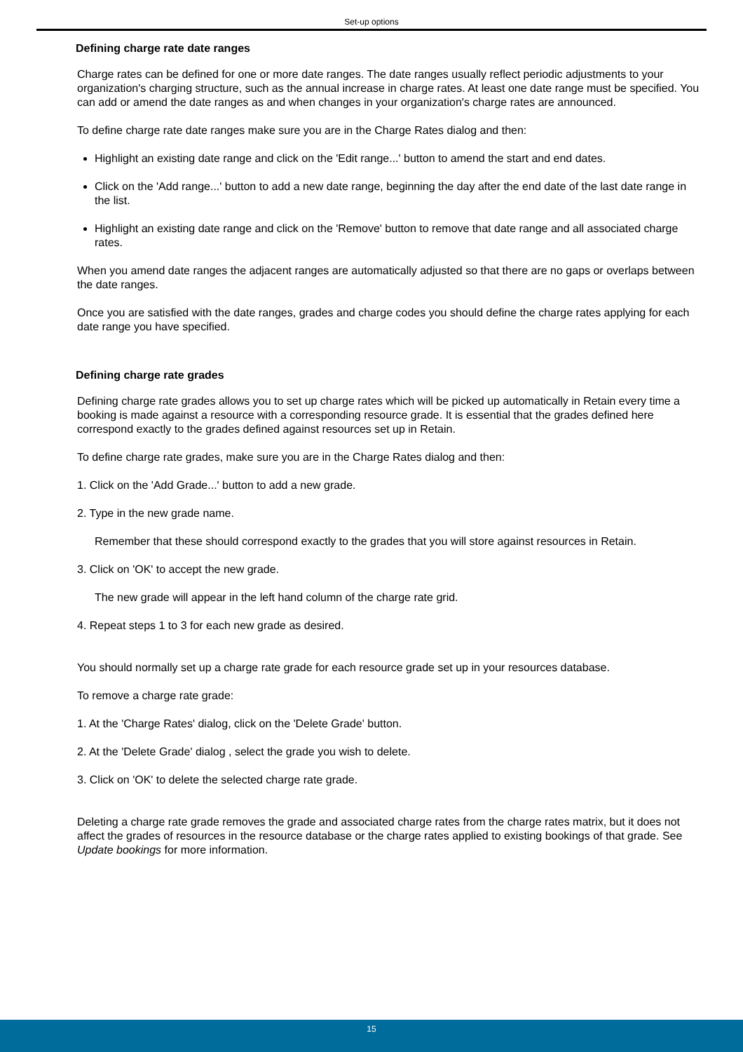Set-up options
Defining charge rate date ranges
Charge rates can be defined for one or more date ranges. The date ranges usually reflect periodic adjustments to your organization's charging structure, such as the annual increase in charge rates. At least one date range must be specified. You can add or amend the date ranges as and when changes in your organization's charge rates are announced.
To define charge rate date ranges make sure you are in the Charge Rates dialog and then:
Highlight an existing date range and click on the 'Edit range...' button to amend the start and end dates.
Click on the 'Add range...' button to add a new date range, beginning the day after the end date of the last date range in the list.
Highlight an existing date range and click on the 'Remove' button to remove that date range and all associated charge rates.
When you amend date ranges the adjacent ranges are automatically adjusted so that there are no gaps or overlaps between the date ranges.
Once you are satisfied with the date ranges, grades and charge codes you should define the charge rates applying for each date range you have specified.
Defining charge rate grades
Defining charge rate grades allows you to set up charge rates which will be picked up automatically in Retain every time a booking is made against a resource with a corresponding resource grade. It is essential that the grades defined here correspond exactly to the grades defined against resources set up in Retain.
To define charge rate grades, make sure you are in the Charge Rates dialog and then:
1. Click on the 'Add Grade...' button to add a new grade.
2. Type in the new grade name.
Remember that these should correspond exactly to the grades that you will store against resources in Retain.
3. Click on 'OK' to accept the new grade.
The new grade will appear in the left hand column of the charge rate grid.
4. Repeat steps 1 to 3 for each new grade as desired.
You should normally set up a charge rate grade for each resource grade set up in your resources database.
To remove a charge rate grade:
1. At the 'Charge Rates' dialog, click on the 'Delete Grade' button.
2. At the 'Delete Grade' dialog , select the grade you wish to delete.
3. Click on 'OK' to delete the selected charge rate grade.
Deleting a charge rate grade removes the grade and associated charge rates from the charge rates matrix, but it does not affect the grades of resources in the resource database or the charge rates applied to existing bookings of that grade. See Update bookings for more information.
15